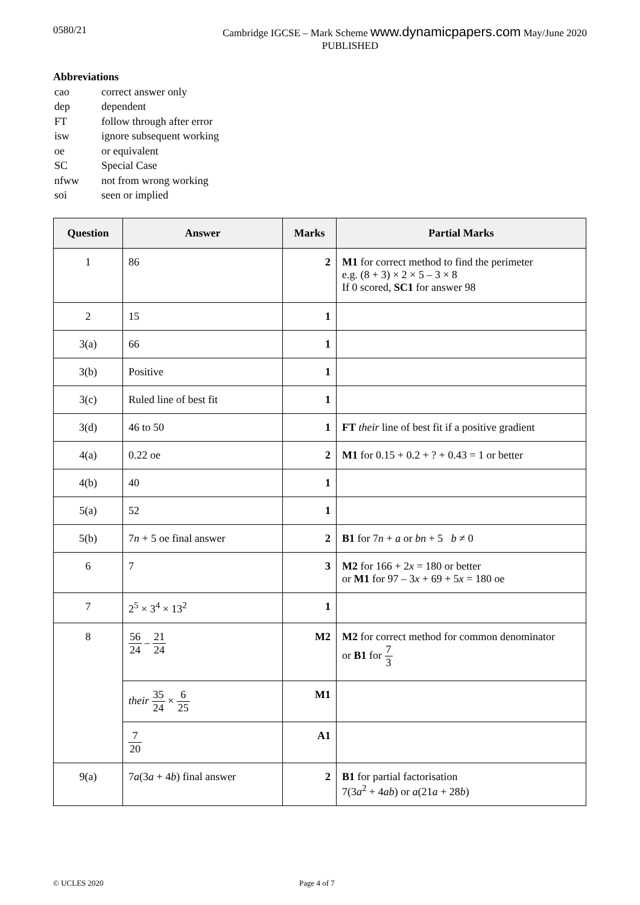0580/21 Cambridge IGCSE – Mark Scheme www.dynamicpapers.com May/June 2020
PUBLISHED
Abbreviations
| cao | correct answer only |
| dep | dependent |
| FT | follow through after error |
| isw | ignore subsequent working |
| oe | or equivalent |
| SC | Special Case |
| nfww | not from wrong working |
| soi | seen or implied |
| Question | Answer | Marks | Partial Marks |
| --- | --- | --- | --- |
| 1 | 86 | 2 | M1 for correct method to find the perimeter e.g. (8 + 3) × 2 × 5 – 3 × 8 If 0 scored, SC1 for answer 98 |
| 2 | 15 | 1 | |
| 3(a) | 66 | 1 | |
| 3(b) | Positive | 1 | |
| 3(c) | Ruled line of best fit | 1 | |
| 3(d) | 46 to 50 | 1 | FT their line of best fit if a positive gradient |
| 4(a) | 0.22 oe | 2 | M1 for 0.15 + 0.2 + ? + 0.43 = 1 or better |
| 4(b) | 40 | 1 | |
| 5(a) | 52 | 1 | |
| 5(b) | 7 n + 5 oe final answer | 2 | B1 for 7 n + a or bn + 5 b ≠ 0 |
| 6 | 7 | 3 | M2 for 166 + 2 x = 180 or better or M1 for 97 – 3 x + 69 + 5 x = 180 oe |
| 7 | 2<sup>5</sup> × 3<sup>4</sup> × 13<sup>2</sup> | 1 | |
| 8 | 56 24 – 21 24 | M2 | M2 for correct method for common denominator or B1 for 7 3 |
| | their 35 24 × 6 25 | M1 | |
| | 7 20 | A1 | |
| 9(a) | 7 a (3 a + 4 b ) final answer | 2 | B1 for partial factorisation 7(3 a<sup>2</sup> + 4 ab ) or a (21 a + 28 b ) |
© UCLES 2020 Page 4 of 7